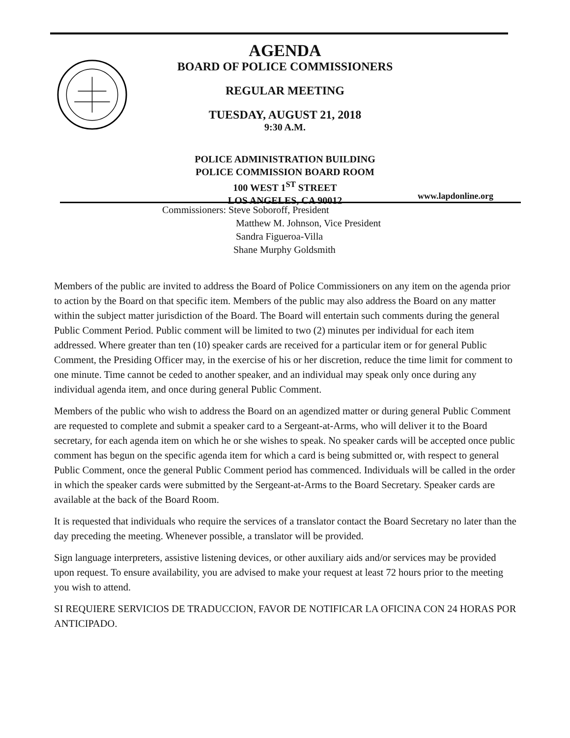AGENDA
BOARD OF POLICE COMMISSIONERS
REGULAR MEETING
TUESDAY, AUGUST 21, 2018
9:30 A.M.
POLICE ADMINISTRATION BUILDING
POLICE COMMISSION BOARD ROOM
100 WEST 1<sup>ST</sup> STREET
LOS ANGELES, CA 90012
www.lapdonline.org
Commissioners: Steve Soboroff, President
Matthew M. Johnson, Vice President
Sandra Figueroa-Villa
Shane Murphy Goldsmith
Members of the public are invited to address the Board of Police Commissioners on any item on the agenda prior to action by the Board on that specific item. Members of the public may also address the Board on any matter within the subject matter jurisdiction of the Board. The Board will entertain such comments during the general Public Comment Period. Public comment will be limited to two (2) minutes per individual for each item addressed. Where greater than ten (10) speaker cards are received for a particular item or for general Public Comment, the Presiding Officer may, in the exercise of his or her discretion, reduce the time limit for comment to one minute. Time cannot be ceded to another speaker, and an individual may speak only once during any individual agenda item, and once during general Public Comment.
Members of the public who wish to address the Board on an agendized matter or during general Public Comment are requested to complete and submit a speaker card to a Sergeant-at-Arms, who will deliver it to the Board secretary, for each agenda item on which he or she wishes to speak. No speaker cards will be accepted once public comment has begun on the specific agenda item for which a card is being submitted or, with respect to general Public Comment, once the general Public Comment period has commenced. Individuals will be called in the order in which the speaker cards were submitted by the Sergeant-at-Arms to the Board Secretary. Speaker cards are available at the back of the Board Room.
It is requested that individuals who require the services of a translator contact the Board Secretary no later than the day preceding the meeting. Whenever possible, a translator will be provided.
Sign language interpreters, assistive listening devices, or other auxiliary aids and/or services may be provided upon request. To ensure availability, you are advised to make your request at least 72 hours prior to the meeting you wish to attend.
SI REQUIERE SERVICIOS DE TRADUCCION, FAVOR DE NOTIFICAR LA OFICINA CON 24 HORAS POR ANTICIPADO.